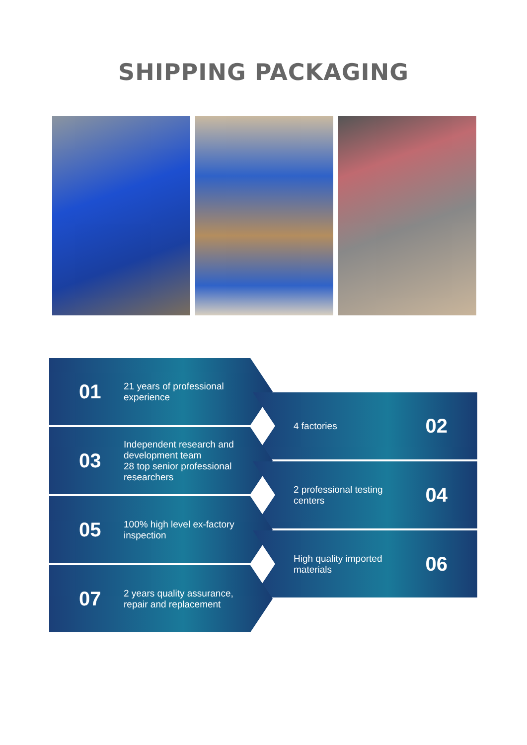SHIPPING PACKAGING
01 21 years of professional experience
4 factories 02
03 Independent research and development team
28 top senior professional researchers
2 professional testing centers 04
05 100% high level ex-factory inspection
High quality imported materials 06
07 2 years quality assurance, repair and replacement